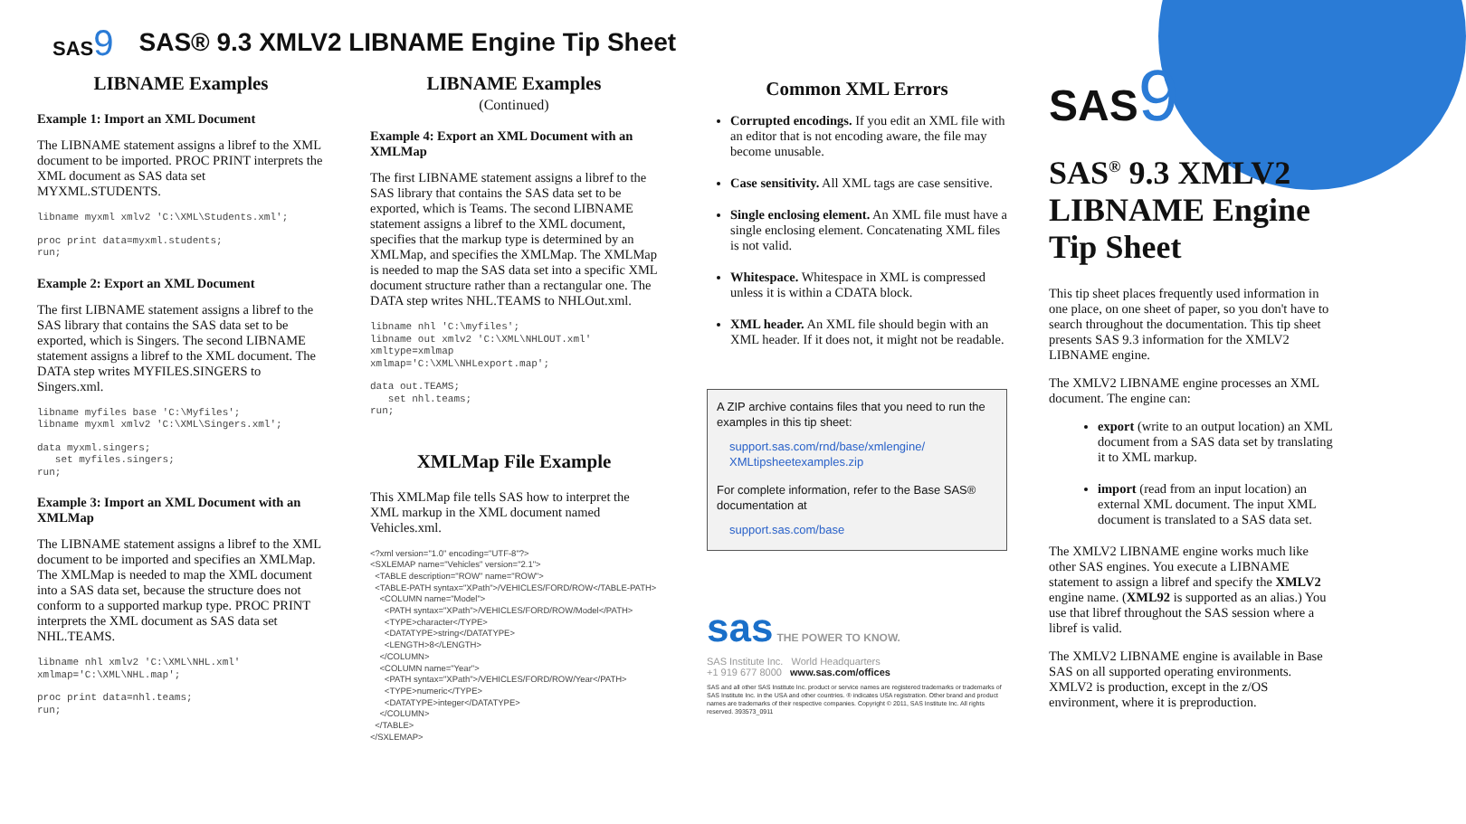SAS9
SAS® 9.3 XMLV2 LIBNAME Engine Tip Sheet
LIBNAME Examples
Example 1: Import an XML Document
The LIBNAME statement assigns a libref to the XML document to be imported. PROC PRINT interprets the XML document as SAS data set MYXML.STUDENTS.
libname myxml xmlv2 'C:\XML\Students.xml';
proc print data=myxml.students;
run;
Example 2: Export an XML Document
The first LIBNAME statement assigns a libref to the SAS library that contains the SAS data set to be exported, which is Singers. The second LIBNAME statement assigns a libref to the XML document. The DATA step writes MYFILES.SINGERS to Singers.xml.
libname myfiles base 'C:\Myfiles';
libname myxml xmlv2 'C:\XML\Singers.xml';
data myxml.singers;
   set myfiles.singers;
run;
Example 3: Import an XML Document with an XMLMap
The LIBNAME statement assigns a libref to the XML document to be imported and specifies an XMLMap. The XMLMap is needed to map the XML document into a SAS data set, because the structure does not conform to a supported markup type. PROC PRINT interprets the XML document as SAS data set NHL.TEAMS.
libname nhl xmlv2 'C:\XML\NHL.xml'
xmlmap='C:\XML\NHL.map';
proc print data=nhl.teams;
run;
LIBNAME Examples
(Continued)
Example 4: Export an XML Document with an XMLMap
The first LIBNAME statement assigns a libref to the SAS library that contains the SAS data set to be exported, which is Teams. The second LIBNAME statement assigns a libref to the XML document, specifies that the markup type is determined by an XMLMap, and specifies the XMLMap. The XMLMap is needed to map the SAS data set into a specific XML document structure rather than a rectangular one. The DATA step writes NHL.TEAMS to NHLOut.xml.
libname nhl 'C:\myfiles';
libname out xmlv2 'C:\XML\NHLOUT.xml'
xmltype=xmlmap
xmlmap='C:\XML\NHLexport.map';
data out.TEAMS;
   set nhl.teams;
run;
XMLMap File Example
This XMLMap file tells SAS how to interpret the XML markup in the XML document named Vehicles.xml.
<?xml version="1.0" encoding="UTF-8"?>
<SXLEMAP name="Vehicles" version="2.1">
  <TABLE description="ROW" name="ROW">
  <TABLE-PATH syntax="XPath">/VEHICLES/FORD/ROW</TABLE-PATH>
    <COLUMN name="Model">
      <PATH syntax="XPath">/VEHICLES/FORD/ROW/Model</PATH>
      <TYPE>character</TYPE>
      <DATATYPE>string</DATATYPE>
      <LENGTH>8</LENGTH>
    </COLUMN>
    <COLUMN name="Year">
      <PATH syntax="XPath">/VEHICLES/FORD/ROW/Year</PATH>
      <TYPE>numeric</TYPE>
      <DATATYPE>integer</DATATYPE>
    </COLUMN>
  </TABLE>
</SXLEMAP>
Common XML Errors
Corrupted encodings. If you edit an XML file with an editor that is not encoding aware, the file may become unusable.
Case sensitivity. All XML tags are case sensitive.
Single enclosing element. An XML file must have a single enclosing element. Concatenating XML files is not valid.
Whitespace. Whitespace in XML is compressed unless it is within a CDATA block.
XML header. An XML file should begin with an XML header. If it does not, it might not be readable.
A ZIP archive contains files that you need to run the examples in this tip sheet:
support.sas.com/rnd/base/xmlengine/ XMLtipsheetexamples.zip
For complete information, refer to the Base SAS® documentation at
support.sas.com/base
sas THE POWER TO KNOW.
SAS Institute Inc. World Headquarters
+1 919 677 8000 www.sas.com/offices
SAS and all other SAS Institute Inc. product or service names are registered trademarks or trademarks of SAS Institute Inc. in the USA and other countries. ® indicates USA registration. Other brand and product names are trademarks of their respective companies. Copyright © 2011, SAS Institute Inc. All rights reserved. 393573_0911
SAS9
SAS<sup>®</sup> 9.3 XMLV2 LIBNAME Engine Tip Sheet
This tip sheet places frequently used information in one place, on one sheet of paper, so you don't have to search throughout the documentation. This tip sheet presents SAS 9.3 information for the XMLV2 LIBNAME engine.
The XMLV2 LIBNAME engine processes an XML document. The engine can:
export (write to an output location) an XML document from a SAS data set by translating it to XML markup.
import (read from an input location) an external XML document. The input XML document is translated to a SAS data set.
The XMLV2 LIBNAME engine works much like other SAS engines. You execute a LIBNAME statement to assign a libref and specify the XMLV2 engine name. (XML92 is supported as an alias.) You use that libref throughout the SAS session where a libref is valid.
The XMLV2 LIBNAME engine is available in Base SAS on all supported operating environments. XMLV2 is production, except in the z/OS environment, where it is preproduction.